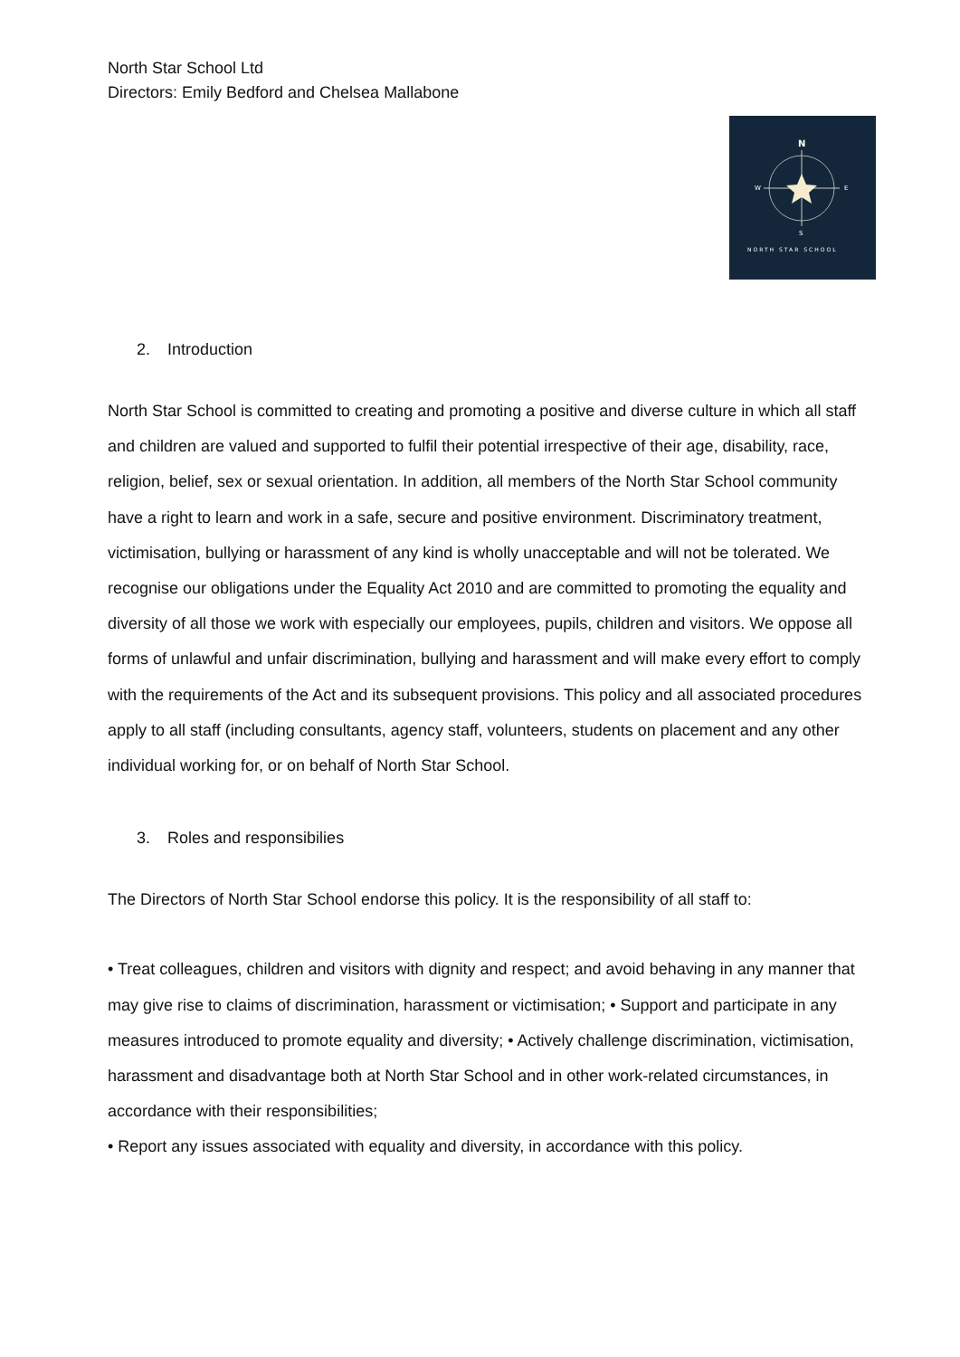North Star School Ltd
Directors: Emily Bedford and Chelsea Mallabone
N
S
W
E
NORTH STAR SCHOOL
2. Introduction
North Star School is committed to creating and promoting a positive and diverse culture in which all staff and children are valued and supported to fulfil their potential irrespective of their age, disability, race, religion, belief, sex or sexual orientation. In addition, all members of the North Star School community have a right to learn and work in a safe, secure and positive environment. Discriminatory treatment, victimisation, bullying or harassment of any kind is wholly unacceptable and will not be tolerated. We recognise our obligations under the Equality Act 2010 and are committed to promoting the equality and diversity of all those we work with especially our employees, pupils, children and visitors. We oppose all forms of unlawful and unfair discrimination, bullying and harassment and will make every effort to comply with the requirements of the Act and its subsequent provisions. This policy and all associated procedures apply to all staff (including consultants, agency staff, volunteers, students on placement and any other individual working for, or on behalf of North Star School.
3. Roles and responsibilies
The Directors of North Star School endorse this policy. It is the responsibility of all staff to:
• Treat colleagues, children and visitors with dignity and respect; and avoid behaving in any manner that may give rise to claims of discrimination, harassment or victimisation; • Support and participate in any measures introduced to promote equality and diversity; • Actively challenge discrimination, victimisation, harassment and disadvantage both at North Star School and in other work-related circumstances, in accordance with their responsibilities;
• Report any issues associated with equality and diversity, in accordance with this policy.